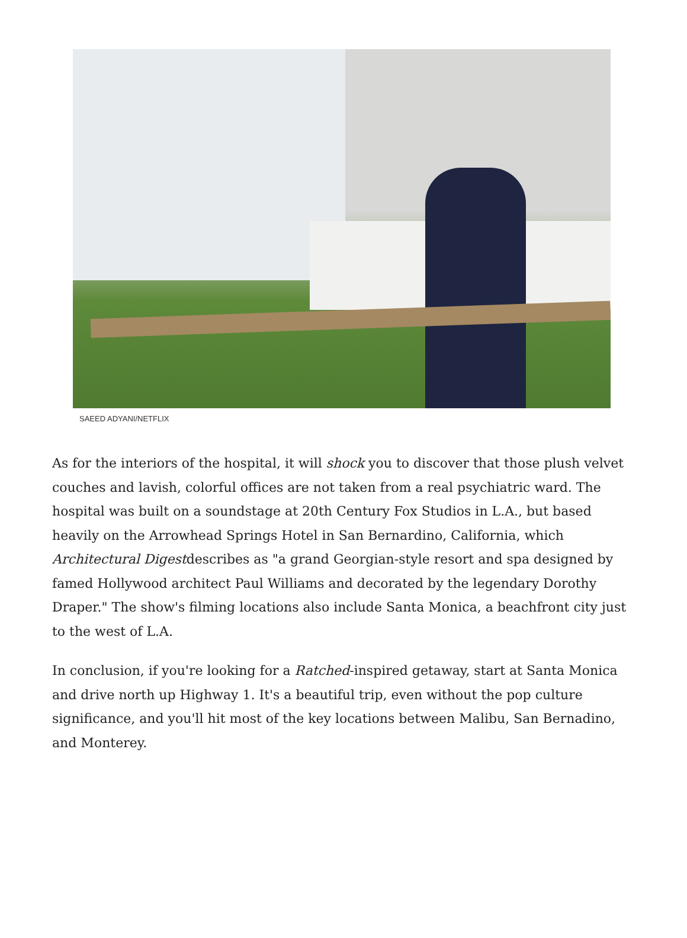SAEED ADYANI/NETFLIX
As for the interiors of the hospital, it will shock you to discover that those plush velvet couches and lavish, colorful offices are not taken from a real psychiatric ward. The hospital was built on a soundstage at 20th Century Fox Studios in L.A., but based heavily on the Arrowhead Springs Hotel in San Bernardino, California, which Architectural Digestdescribes as "a grand Georgian-style resort and spa designed by famed Hollywood architect Paul Williams and decorated by the legendary Dorothy Draper." The show's filming locations also include Santa Monica, a beachfront city just to the west of L.A.
In conclusion, if you're looking for a Ratched-inspired getaway, start at Santa Monica and drive north up Highway 1. It's a beautiful trip, even without the pop culture significance, and you'll hit most of the key locations between Malibu, San Bernadino, and Monterey.